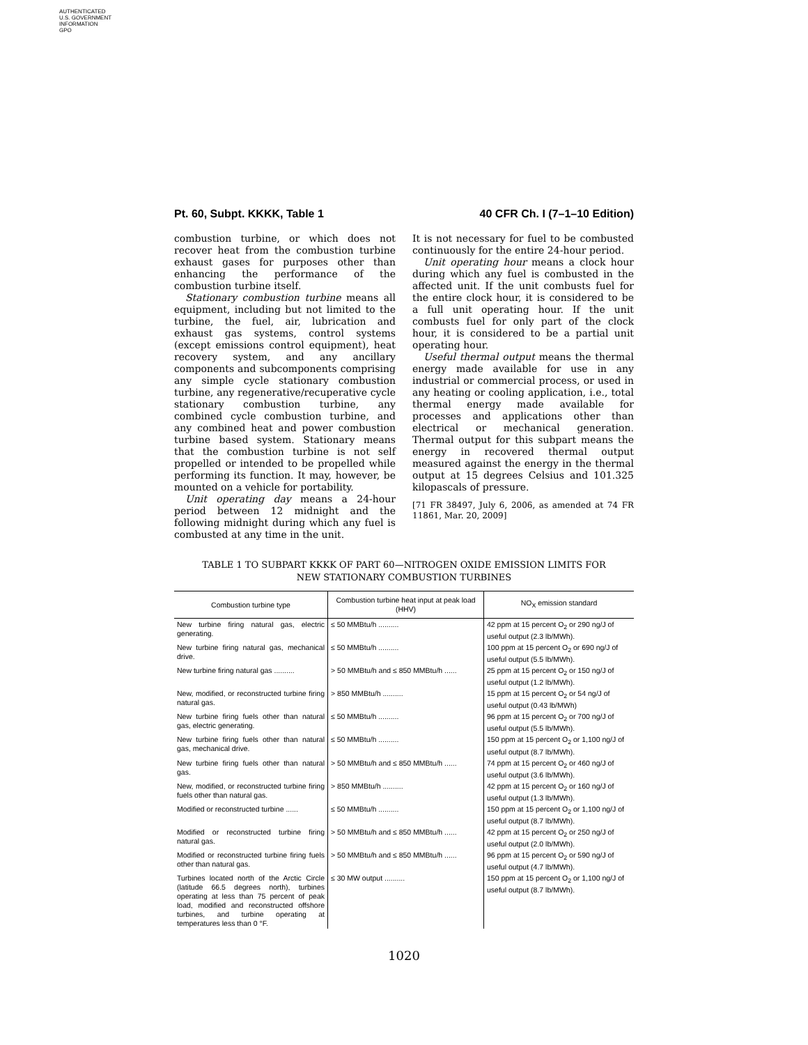AUTHENTICATED
U.S. GOVERNMENT
INFORMATION
GPO
Pt. 60, Subpt. KKKK, Table 1 40 CFR Ch. I (7–1–10 Edition)
combustion turbine, or which does not recover heat from the combustion turbine exhaust gases for purposes other than enhancing the performance of the combustion turbine itself.
Stationary combustion turbine means all equipment, including but not limited to the turbine, the fuel, air, lubrication and exhaust gas systems, control systems (except emissions control equipment), heat recovery system, and any ancillary components and subcomponents comprising any simple cycle stationary combustion turbine, any regenerative/recuperative cycle stationary combustion turbine, any combined cycle combustion turbine, and any combined heat and power combustion turbine based system. Stationary means that the combustion turbine is not self propelled or intended to be propelled while performing its function. It may, however, be mounted on a vehicle for portability.
Unit operating day means a 24-hour period between 12 midnight and the following midnight during which any fuel is combusted at any time in the unit.
It is not necessary for fuel to be combusted continuously for the entire 24-hour period.
Unit operating hour means a clock hour during which any fuel is combusted in the affected unit. If the unit combusts fuel for the entire clock hour, it is considered to be a full unit operating hour. If the unit combusts fuel for only part of the clock hour, it is considered to be a partial unit operating hour.
Useful thermal output means the thermal energy made available for use in any industrial or commercial process, or used in any heating or cooling application, i.e., total thermal energy made available for processes and applications other than electrical or mechanical generation. Thermal output for this subpart means the energy in recovered thermal output measured against the energy in the thermal output at 15 degrees Celsius and 101.325 kilopascals of pressure.
[71 FR 38497, July 6, 2006, as amended at 74 FR 11861, Mar. 20, 2009]
TABLE 1 TO SUBPART KKKK OF PART 60—NITROGEN OXIDE EMISSION LIMITS FOR
NEW STATIONARY COMBUSTION TURBINES
| Combustion turbine type | Combustion turbine heat input at peak load (HHV) | NO<sub>X</sub> emission standard |
| --- | --- | --- |
| New turbine firing natural gas, electric generating. | ≤ 50 MMBtu/h .......... | 42 ppm at 15 percent O<sub>2</sub> or 290 ng/J of useful output (2.3 lb/MWh). |
| New turbine firing natural gas, mechanical drive. | ≤ 50 MMBtu/h .......... | 100 ppm at 15 percent O<sub>2</sub> or 690 ng/J of useful output (5.5 lb/MWh). |
| New turbine firing natural gas .......... | > 50 MMBtu/h and ≤ 850 MMBtu/h ...... | 25 ppm at 15 percent O<sub>2</sub> or 150 ng/J of useful output (1.2 lb/MWh). |
| New, modified, or reconstructed turbine firing natural gas. | > 850 MMBtu/h .......... | 15 ppm at 15 percent O<sub>2</sub> or 54 ng/J of useful output (0.43 lb/MWh) |
| New turbine firing fuels other than natural gas, electric generating. | ≤ 50 MMBtu/h .......... | 96 ppm at 15 percent O<sub>2</sub> or 700 ng/J of useful output (5.5 lb/MWh). |
| New turbine firing fuels other than natural gas, mechanical drive. | ≤ 50 MMBtu/h .......... | 150 ppm at 15 percent O<sub>2</sub> or 1,100 ng/J of useful output (8.7 lb/MWh). |
| New turbine firing fuels other than natural gas. | > 50 MMBtu/h and ≤ 850 MMBtu/h ...... | 74 ppm at 15 percent O<sub>2</sub> or 460 ng/J of useful output (3.6 lb/MWh). |
| New, modified, or reconstructed turbine firing fuels other than natural gas. | > 850 MMBtu/h .......... | 42 ppm at 15 percent O<sub>2</sub> or 160 ng/J of useful output (1.3 lb/MWh). |
| Modified or reconstructed turbine ...... | ≤ 50 MMBtu/h .......... | 150 ppm at 15 percent O<sub>2</sub> or 1,100 ng/J of useful output (8.7 lb/MWh). |
| Modified or reconstructed turbine firing natural gas. | > 50 MMBtu/h and ≤ 850 MMBtu/h ...... | 42 ppm at 15 percent O<sub>2</sub> or 250 ng/J of useful output (2.0 lb/MWh). |
| Modified or reconstructed turbine firing fuels other than natural gas. | > 50 MMBtu/h and ≤ 850 MMBtu/h ...... | 96 ppm at 15 percent O<sub>2</sub> or 590 ng/J of useful output (4.7 lb/MWh). |
| Turbines located north of the Arctic Circle (latitude 66.5 degrees north), turbines operating at less than 75 percent of peak load, modified and reconstructed offshore turbines, and turbine operating at temperatures less than 0 °F. | ≤ 30 MW output .......... | 150 ppm at 15 percent O<sub>2</sub> or 1,100 ng/J of useful output (8.7 lb/MWh). |
1020